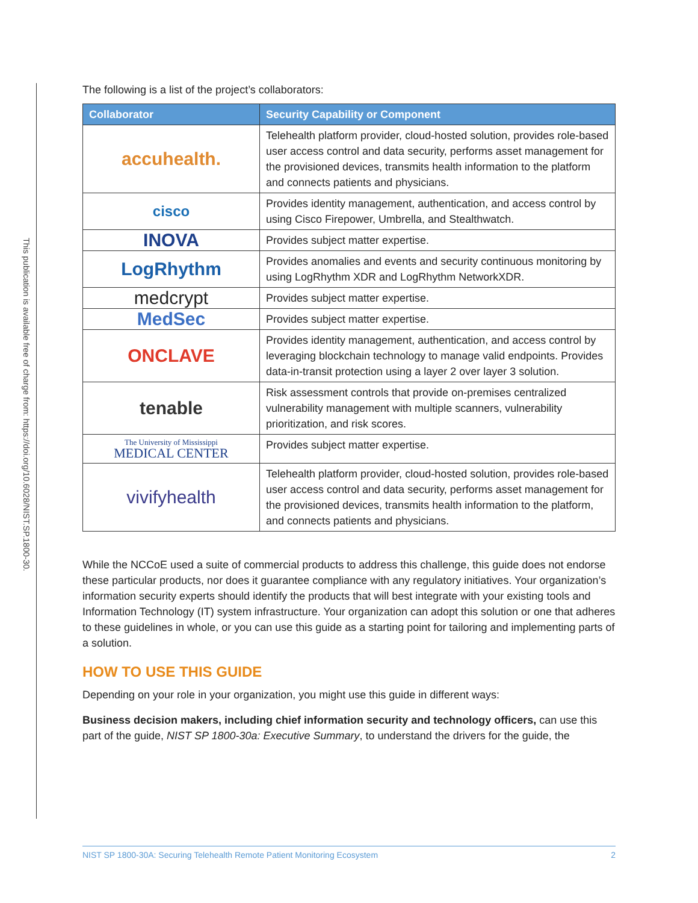This publication is available free of charge from: https://doi.org/10.6028/NIST.SP.1800-30.
The following is a list of the project’s collaborators:
| Collaborator | Security Capability or Component |
| --- | --- |
| accuhealth. | Telehealth platform provider, cloud-hosted solution, provides role-based user access control and data security, performs asset management for the provisioned devices, transmits health information to the platform and connects patients and physicians. |
| cisco | Provides identity management, authentication, and access control by using Cisco Firepower, Umbrella, and Stealthwatch. |
| INOVA | Provides subject matter expertise. |
| LogRhythm | Provides anomalies and events and security continuous monitoring by using LogRhythm XDR and LogRhythm NetworkXDR. |
| medcrypt | Provides subject matter expertise. |
| MedSec | Provides subject matter expertise. |
| ONCLAVE | Provides identity management, authentication, and access control by leveraging blockchain technology to manage valid endpoints. Provides data-in-transit protection using a layer 2 over layer 3 solution. |
| tenable | Risk assessment controls that provide on-premises centralized vulnerability management with multiple scanners, vulnerability prioritization, and risk scores. |
| The University of Mississippi MEDICAL CENTER | Provides subject matter expertise. |
| vivifyhealth | Telehealth platform provider, cloud-hosted solution, provides role-based user access control and data security, performs asset management for the provisioned devices, transmits health information to the platform, and connects patients and physicians. |
While the NCCoE used a suite of commercial products to address this challenge, this guide does not endorse these particular products, nor does it guarantee compliance with any regulatory initiatives. Your organization’s information security experts should identify the products that will best integrate with your existing tools and Information Technology (IT) system infrastructure. Your organization can adopt this solution or one that adheres to these guidelines in whole, or you can use this guide as a starting point for tailoring and implementing parts of a solution.
HOW TO USE THIS GUIDE
Depending on your role in your organization, you might use this guide in different ways:
Business decision makers, including chief information security and technology officers, can use this part of the guide, NIST SP 1800-30a: Executive Summary, to understand the drivers for the guide, the
NIST SP 1800-30A: Securing Telehealth Remote Patient Monitoring Ecosystem 2